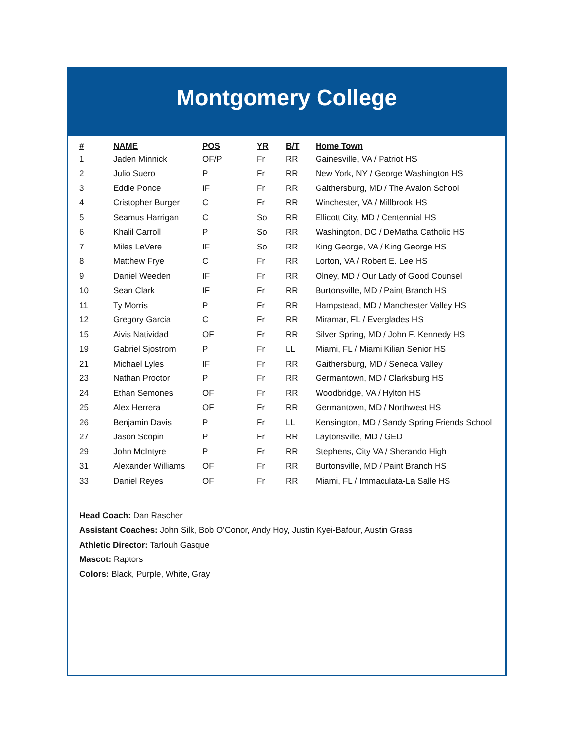Montgomery College
| # | NAME | POS | YR | B/T | Home Town |
| --- | --- | --- | --- | --- | --- |
| 1 | Jaden Minnick | OF/P | Fr | RR | Gainesville, VA / Patriot HS |
| 2 | Julio Suero | P | Fr | RR | New York, NY / George Washington HS |
| 3 | Eddie Ponce | IF | Fr | RR | Gaithersburg, MD / The Avalon School |
| 4 | Cristopher Burger | C | Fr | RR | Winchester, VA / Millbrook HS |
| 5 | Seamus Harrigan | C | So | RR | Ellicott City, MD / Centennial HS |
| 6 | Khalil Carroll | P | So | RR | Washington, DC / DeMatha Catholic HS |
| 7 | Miles LeVere | IF | So | RR | King George, VA / King George HS |
| 8 | Matthew Frye | C | Fr | RR | Lorton, VA / Robert E. Lee HS |
| 9 | Daniel Weeden | IF | Fr | RR | Olney, MD / Our Lady of Good Counsel |
| 10 | Sean Clark | IF | Fr | RR | Burtonsville, MD / Paint Branch HS |
| 11 | Ty Morris | P | Fr | RR | Hampstead, MD / Manchester Valley HS |
| 12 | Gregory Garcia | C | Fr | RR | Miramar, FL / Everglades HS |
| 15 | Aivis Natividad | OF | Fr | RR | Silver Spring, MD / John F. Kennedy HS |
| 19 | Gabriel Sjostrom | P | Fr | LL | Miami, FL / Miami Kilian Senior HS |
| 21 | Michael Lyles | IF | Fr | RR | Gaithersburg, MD / Seneca Valley |
| 23 | Nathan Proctor | P | Fr | RR | Germantown, MD / Clarksburg HS |
| 24 | Ethan Semones | OF | Fr | RR | Woodbridge, VA / Hylton HS |
| 25 | Alex Herrera | OF | Fr | RR | Germantown, MD / Northwest HS |
| 26 | Benjamin Davis | P | Fr | LL | Kensington, MD / Sandy Spring Friends School |
| 27 | Jason Scopin | P | Fr | RR | Laytonsville, MD / GED |
| 29 | John McIntyre | P | Fr | RR | Stephens, City VA / Sherando High |
| 31 | Alexander Williams | OF | Fr | RR | Burtonsville, MD / Paint Branch HS |
| 33 | Daniel Reyes | OF | Fr | RR | Miami, FL / Immaculata-La Salle HS |
Head Coach: Dan Rascher
Assistant Coaches: John Silk, Bob O’Conor, Andy Hoy, Justin Kyei-Bafour, Austin Grass
Athletic Director: Tarlouh Gasque
Mascot: Raptors
Colors: Black, Purple, White, Gray